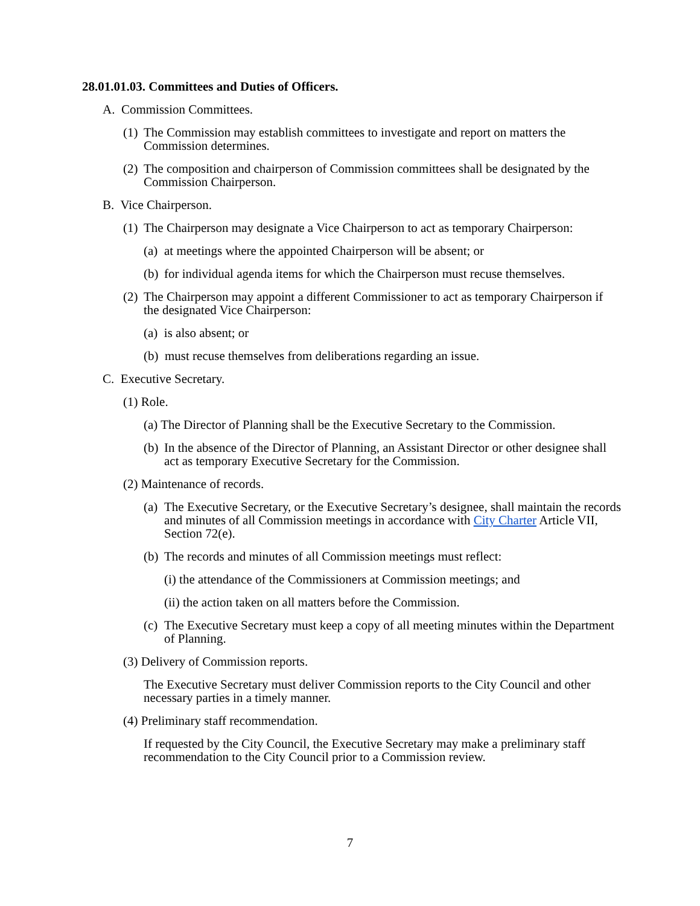28.01.01.03. Committees and Duties of Officers.
A. Commission Committees.
(1)
The Commission may establish committees to investigate and report on matters the Commission determines.
(2)
The composition and chairperson of Commission committees shall be designated by the Commission Chairperson.
B. Vice Chairperson.
(1)
The Chairperson may designate a Vice Chairperson to act as temporary Chairperson:
(a)
at meetings where the appointed Chairperson will be absent; or
(b)
for individual agenda items for which the Chairperson must recuse themselves.
(2)
The Chairperson may appoint a different Commissioner to act as temporary Chairperson if the designated Vice Chairperson:
(a) is also absent; or
(b) must recuse themselves from deliberations regarding an issue.
C. Executive Secretary.
(1) Role.
(a) The Director of Planning shall be the Executive Secretary to the Commission.
(b)
In the absence of the Director of Planning, an Assistant Director or other designee shall act as temporary Executive Secretary for the Commission.
(2) Maintenance of records.
(a)
The Executive Secretary, or the Executive Secretary’s designee, shall maintain the records and minutes of all Commission meetings in accordance with City Charter Article VII, Section 72(e).
(b)
The records and minutes of all Commission meetings must reflect:
(i) the attendance of the Commissioners at Commission meetings; and
(ii) the action taken on all matters before the Commission.
(c)
The Executive Secretary must keep a copy of all meeting minutes within the Department of Planning.
(3) Delivery of Commission reports.
The Executive Secretary must deliver Commission reports to the City Council and other necessary parties in a timely manner.
(4) Preliminary staff recommendation.
If requested by the City Council, the Executive Secretary may make a preliminary staff recommendation to the City Council prior to a Commission review.
7